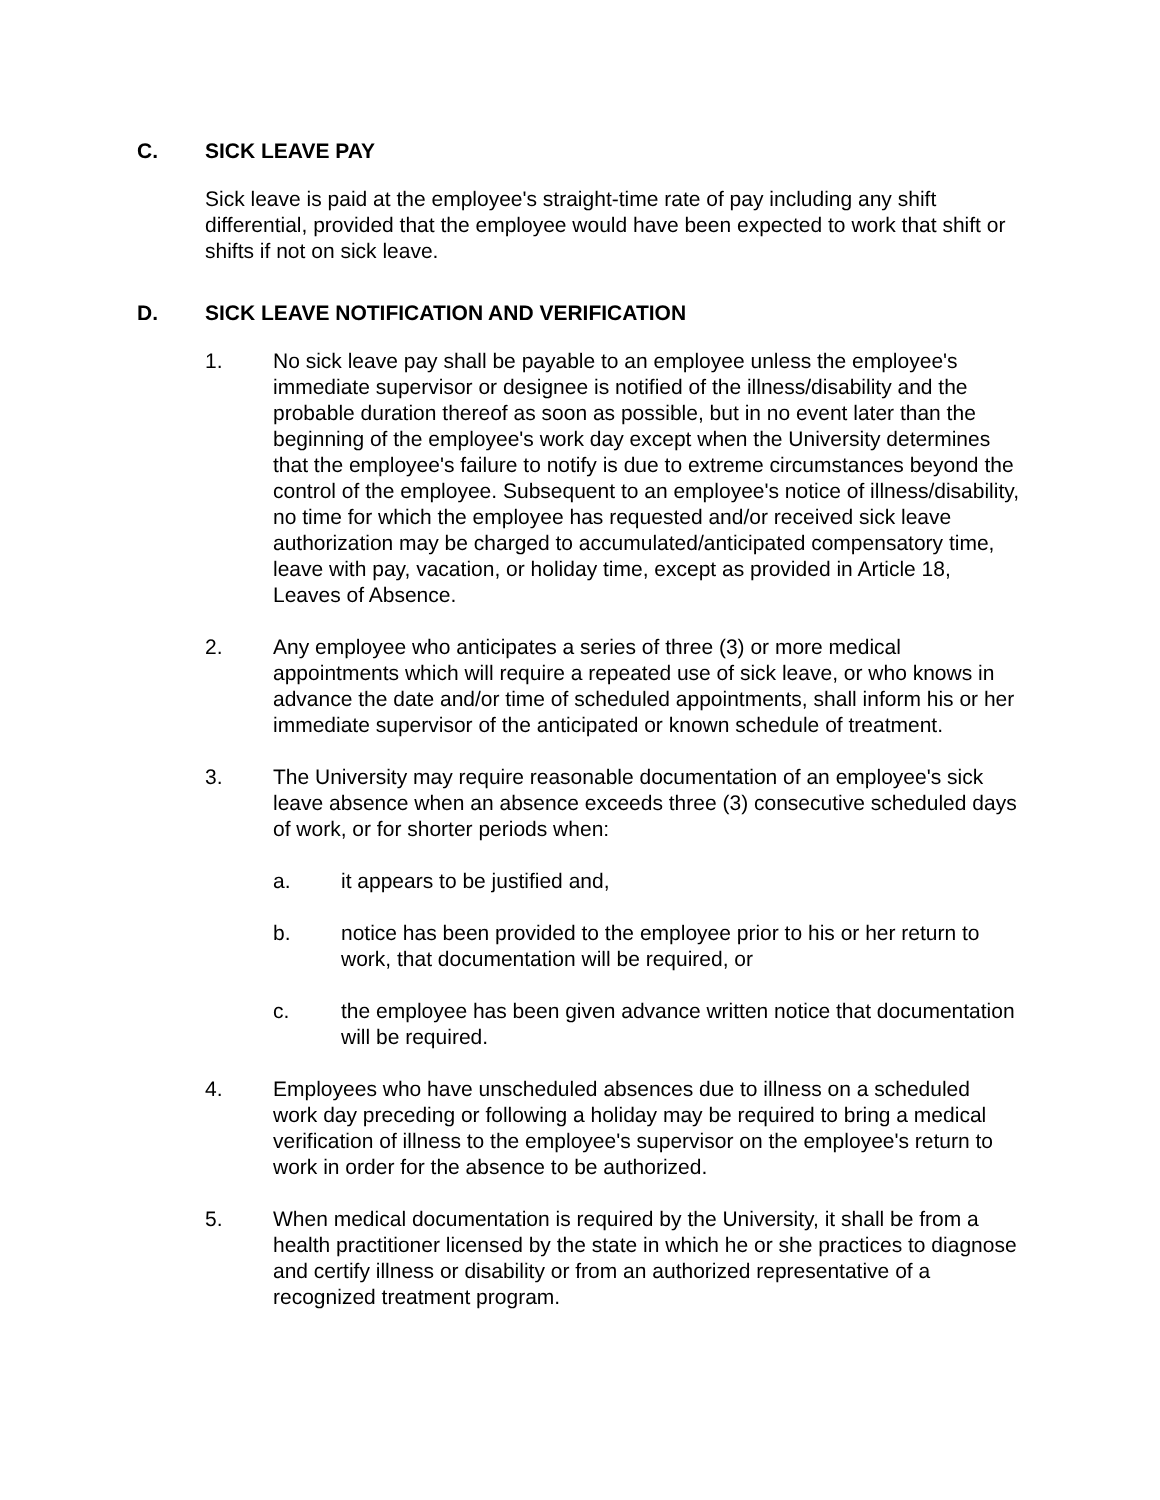C. SICK LEAVE PAY
Sick leave is paid at the employee's straight-time rate of pay including any shift differential, provided that the employee would have been expected to work that shift or shifts if not on sick leave.
D. SICK LEAVE NOTIFICATION AND VERIFICATION
1. No sick leave pay shall be payable to an employee unless the employee's immediate supervisor or designee is notified of the illness/disability and the probable duration thereof as soon as possible, but in no event later than the beginning of the employee's work day except when the University determines that the employee's failure to notify is due to extreme circumstances beyond the control of the employee. Subsequent to an employee's notice of illness/disability, no time for which the employee has requested and/or received sick leave authorization may be charged to accumulated/anticipated compensatory time, leave with pay, vacation, or holiday time, except as provided in Article 18, Leaves of Absence.
2. Any employee who anticipates a series of three (3) or more medical appointments which will require a repeated use of sick leave, or who knows in advance the date and/or time of scheduled appointments, shall inform his or her immediate supervisor of the anticipated or known schedule of treatment.
3. The University may require reasonable documentation of an employee's sick leave absence when an absence exceeds three (3) consecutive scheduled days of work, or for shorter periods when:
a. it appears to be justified and,
b. notice has been provided to the employee prior to his or her return to work, that documentation will be required, or
c. the employee has been given advance written notice that documentation will be required.
4. Employees who have unscheduled absences due to illness on a scheduled work day preceding or following a holiday may be required to bring a medical verification of illness to the employee's supervisor on the employee's return to work in order for the absence to be authorized.
5. When medical documentation is required by the University, it shall be from a health practitioner licensed by the state in which he or she practices to diagnose and certify illness or disability or from an authorized representative of a recognized treatment program.